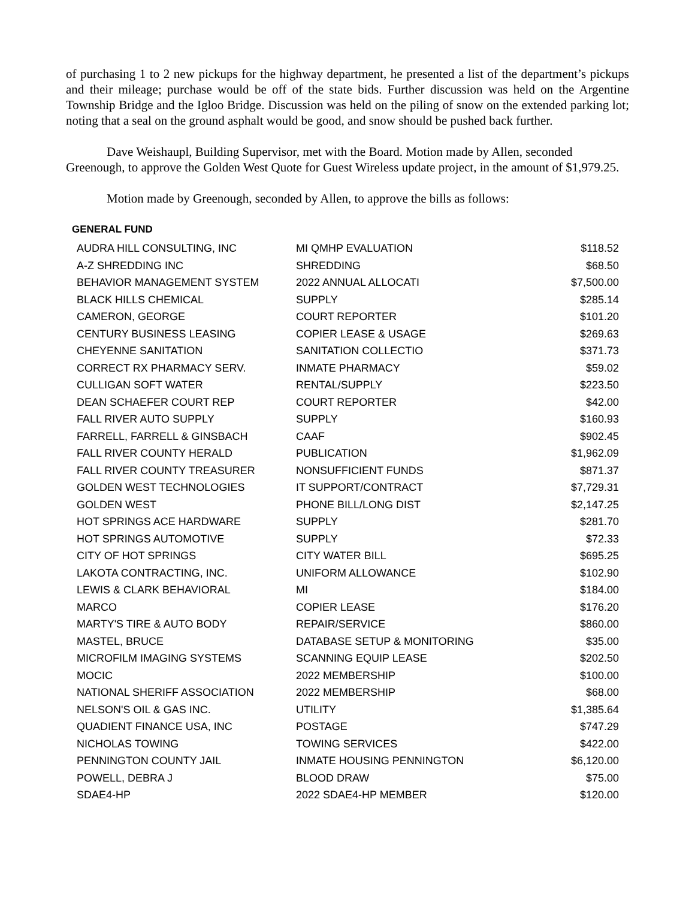of purchasing 1 to 2 new pickups for the highway department, he presented a list of the department’s pickups and their mileage; purchase would be off of the state bids. Further discussion was held on the Argentine Township Bridge and the Igloo Bridge. Discussion was held on the piling of snow on the extended parking lot; noting that a seal on the ground asphalt would be good, and snow should be pushed back further.
Dave Weishaupl, Building Supervisor, met with the Board. Motion made by Allen, seconded Greenough, to approve the Golden West Quote for Guest Wireless update project, in the amount of $1,979.25.
Motion made by Greenough, seconded by Allen, to approve the bills as follows:
GENERAL FUND
| AUDRA HILL CONSULTING, INC | MI QMHP EVALUATION | $118.52 |
| A-Z SHREDDING INC | SHREDDING | $68.50 |
| BEHAVIOR MANAGEMENT SYSTEM | 2022 ANNUAL ALLOCATI | $7,500.00 |
| BLACK HILLS CHEMICAL | SUPPLY | $285.14 |
| CAMERON, GEORGE | COURT REPORTER | $101.20 |
| CENTURY BUSINESS LEASING | COPIER LEASE & USAGE | $269.63 |
| CHEYENNE SANITATION | SANITATION COLLECTIO | $371.73 |
| CORRECT RX PHARMACY SERV. | INMATE PHARMACY | $59.02 |
| CULLIGAN SOFT WATER | RENTAL/SUPPLY | $223.50 |
| DEAN SCHAEFER COURT REP | COURT REPORTER | $42.00 |
| FALL RIVER AUTO SUPPLY | SUPPLY | $160.93 |
| FARRELL, FARRELL & GINSBACH | CAAF | $902.45 |
| FALL RIVER COUNTY HERALD | PUBLICATION | $1,962.09 |
| FALL RIVER COUNTY TREASURER | NONSUFFICIENT FUNDS | $871.37 |
| GOLDEN WEST TECHNOLOGIES | IT SUPPORT/CONTRACT | $7,729.31 |
| GOLDEN WEST | PHONE BILL/LONG DIST | $2,147.25 |
| HOT SPRINGS ACE HARDWARE | SUPPLY | $281.70 |
| HOT SPRINGS AUTOMOTIVE | SUPPLY | $72.33 |
| CITY OF HOT SPRINGS | CITY WATER BILL | $695.25 |
| LAKOTA CONTRACTING, INC. | UNIFORM ALLOWANCE | $102.90 |
| LEWIS & CLARK BEHAVIORAL | MI | $184.00 |
| MARCO | COPIER LEASE | $176.20 |
| MARTY'S TIRE & AUTO BODY | REPAIR/SERVICE | $860.00 |
| MASTEL, BRUCE | DATABASE SETUP & MONITORING | $35.00 |
| MICROFILM IMAGING SYSTEMS | SCANNING EQUIP LEASE | $202.50 |
| MOCIC | 2022 MEMBERSHIP | $100.00 |
| NATIONAL SHERIFF ASSOCIATION | 2022 MEMBERSHIP | $68.00 |
| NELSON'S OIL & GAS INC. | UTILITY | $1,385.64 |
| QUADIENT FINANCE USA, INC | POSTAGE | $747.29 |
| NICHOLAS TOWING | TOWING SERVICES | $422.00 |
| PENNINGTON COUNTY JAIL | INMATE HOUSING PENNINGTON | $6,120.00 |
| POWELL, DEBRA J | BLOOD DRAW | $75.00 |
| SDAE4-HP | 2022 SDAE4-HP MEMBER | $120.00 |